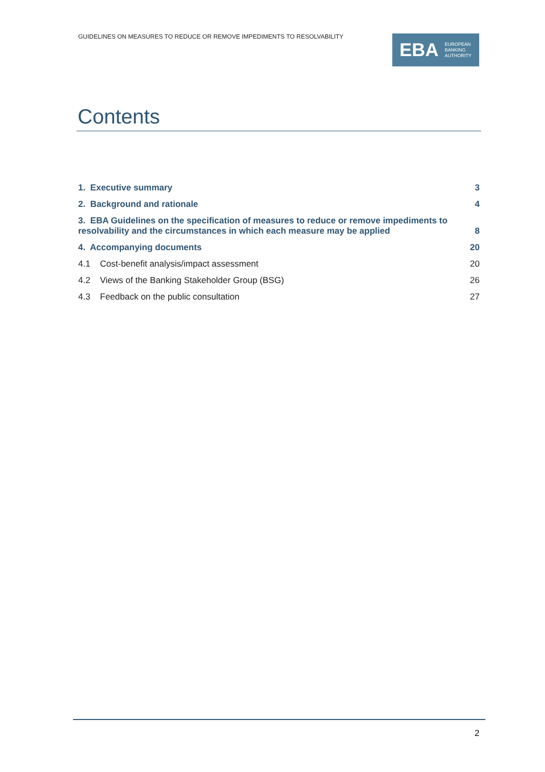GUIDELINES ON MEASURES TO REDUCE OR REMOVE IMPEDIMENTS TO RESOLVABILITY
EBA
EUROPEAN
BANKING
AUTHORITY
Contents
1. Executive summary 3
2. Background and rationale 4
3. EBA Guidelines on the specification of measures to reduce or remove impediments to
resolvability and the circumstances in which each measure may be applied 8
4. Accompanying documents 20
4.1 Cost-benefit analysis/impact assessment 20
4.2 Views of the Banking Stakeholder Group (BSG) 26
4.3 Feedback on the public consultation 27
2